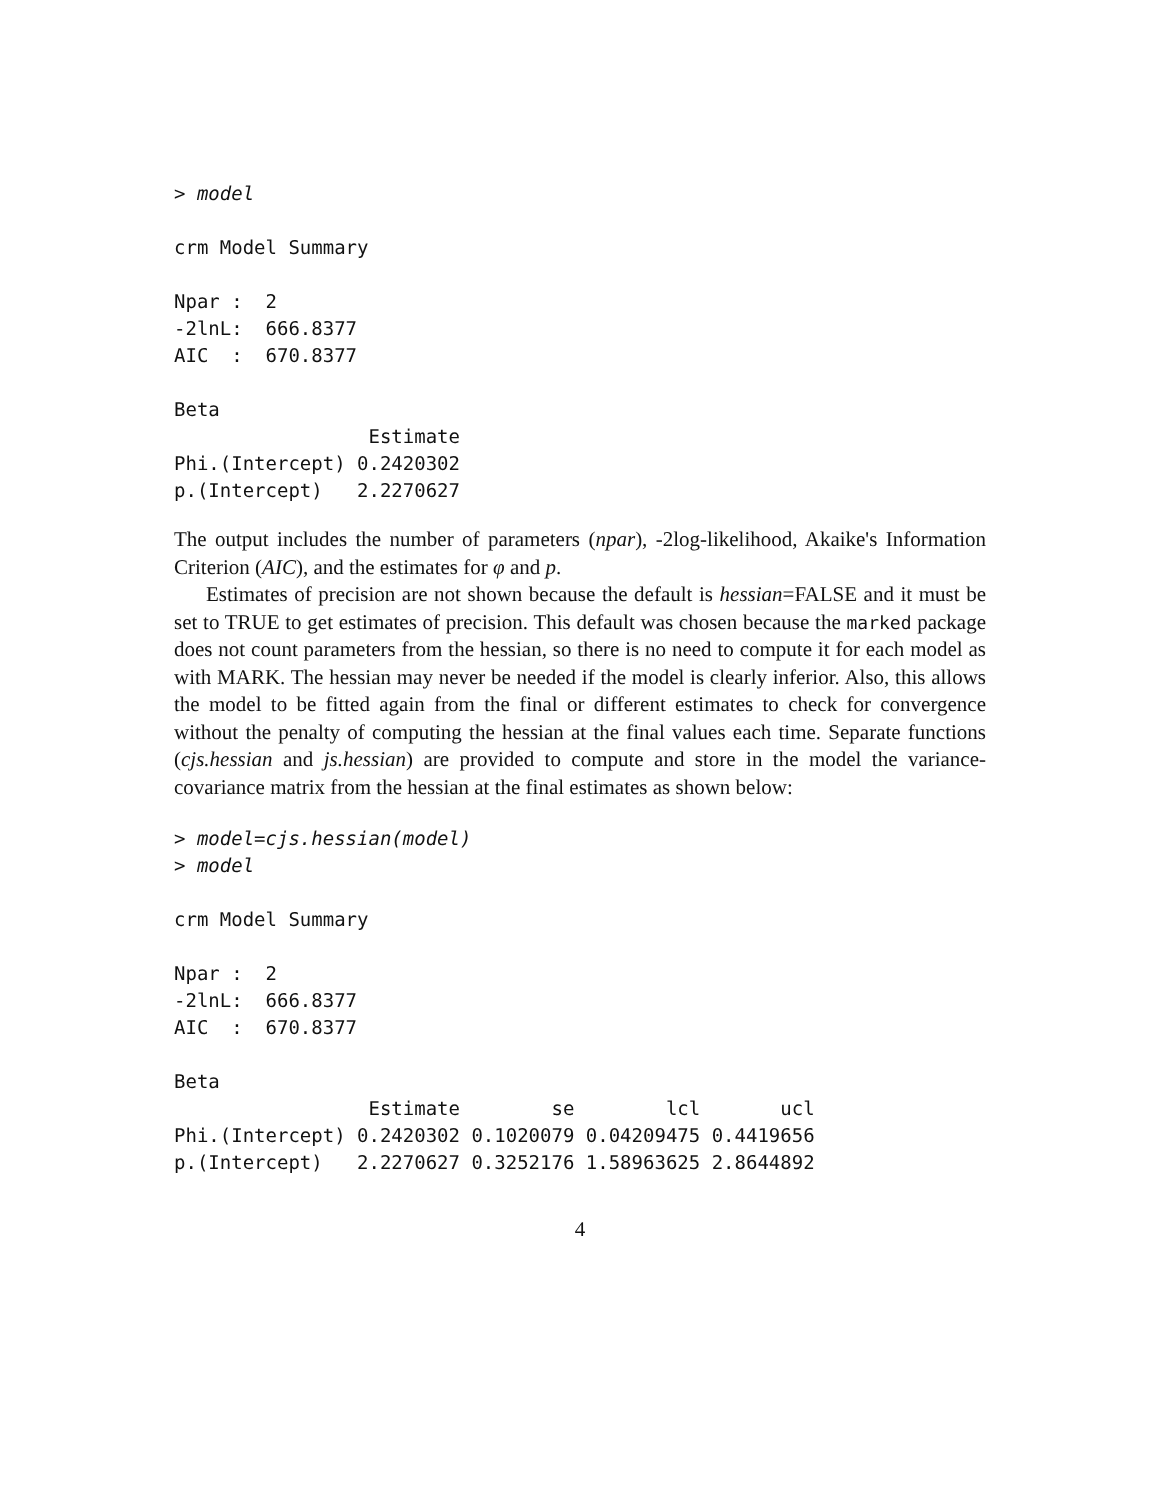> model

crm Model Summary

Npar :  2
-2lnL:  666.8377
AIC  :  670.8377

Beta
                 Estimate
Phi.(Intercept) 0.2420302
p.(Intercept)   2.2270627
The output includes the number of parameters (npar), -2log-likelihood, Akaike's Information Criterion (AIC), and the estimates for φ and p.
Estimates of precision are not shown because the default is hessian=FALSE and it must be set to TRUE to get estimates of precision. This default was chosen because the marked package does not count parameters from the hessian, so there is no need to compute it for each model as with MARK. The hessian may never be needed if the model is clearly inferior. Also, this allows the model to be fitted again from the final or different estimates to check for convergence without the penalty of computing the hessian at the final values each time. Separate functions (cjs.hessian and js.hessian) are provided to compute and store in the model the variance-covariance matrix from the hessian at the final estimates as shown below:
> model=cjs.hessian(model)
> model

crm Model Summary

Npar :  2
-2lnL:  666.8377
AIC  :  670.8377

Beta
                 Estimate        se        lcl       ucl
Phi.(Intercept) 0.2420302 0.1020079 0.04209475 0.4419656
p.(Intercept)   2.2270627 0.3252176 1.58963625 2.8644892
4